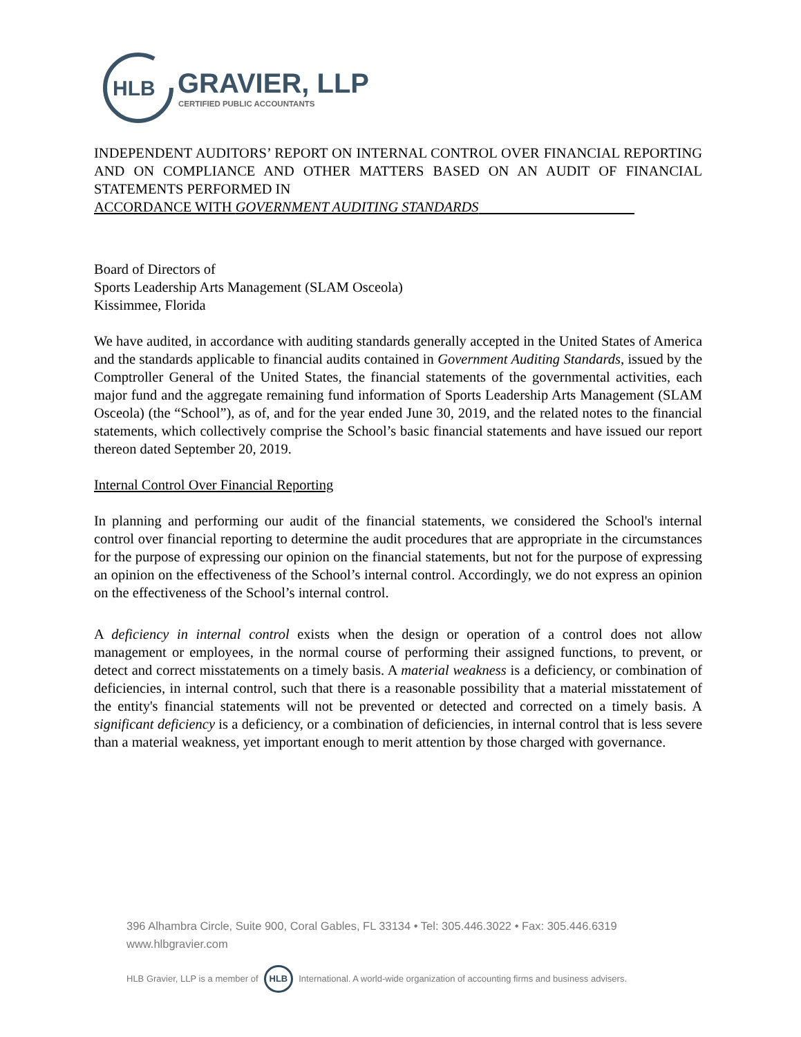HLB
GRAVIER, LLP
CERTIFIED PUBLIC ACCOUNTANTS
INDEPENDENT AUDITORS’ REPORT ON INTERNAL CONTROL OVER FINANCIAL REPORTING AND ON COMPLIANCE AND OTHER MATTERS BASED ON AN AUDIT OF FINANCIAL STATEMENTS PERFORMED IN
ACCORDANCE WITH GOVERNMENT AUDITING STANDARDS
Board of Directors of
Sports Leadership Arts Management (SLAM Osceola)
Kissimmee, Florida
We have audited, in accordance with auditing standards generally accepted in the United States of America and the standards applicable to financial audits contained in Government Auditing Standards, issued by the Comptroller General of the United States, the financial statements of the governmental activities, each major fund and the aggregate remaining fund information of Sports Leadership Arts Management (SLAM Osceola) (the “School”), as of, and for the year ended June 30, 2019, and the related notes to the financial statements, which collectively comprise the School’s basic financial statements and have issued our report thereon dated September 20, 2019.
Internal Control Over Financial Reporting
In planning and performing our audit of the financial statements, we considered the School's internal control over financial reporting to determine the audit procedures that are appropriate in the circumstances for the purpose of expressing our opinion on the financial statements, but not for the purpose of expressing an opinion on the effectiveness of the School’s internal control. Accordingly, we do not express an opinion on the effectiveness of the School’s internal control.
A deficiency in internal control exists when the design or operation of a control does not allow management or employees, in the normal course of performing their assigned functions, to prevent, or detect and correct misstatements on a timely basis. A material weakness is a deficiency, or combination of deficiencies, in internal control, such that there is a reasonable possibility that a material misstatement of the entity's financial statements will not be prevented or detected and corrected on a timely basis. A significant deficiency is a deficiency, or a combination of deficiencies, in internal control that is less severe than a material weakness, yet important enough to merit attention by those charged with governance.
396 Alhambra Circle, Suite 900, Coral Gables, FL 33134 • Tel: 305.446.3022 • Fax: 305.446.6319
www.hlbgravier.com
HLB Gravier, LLP is a member of HLB International. A world-wide organization of accounting firms and business advisers.